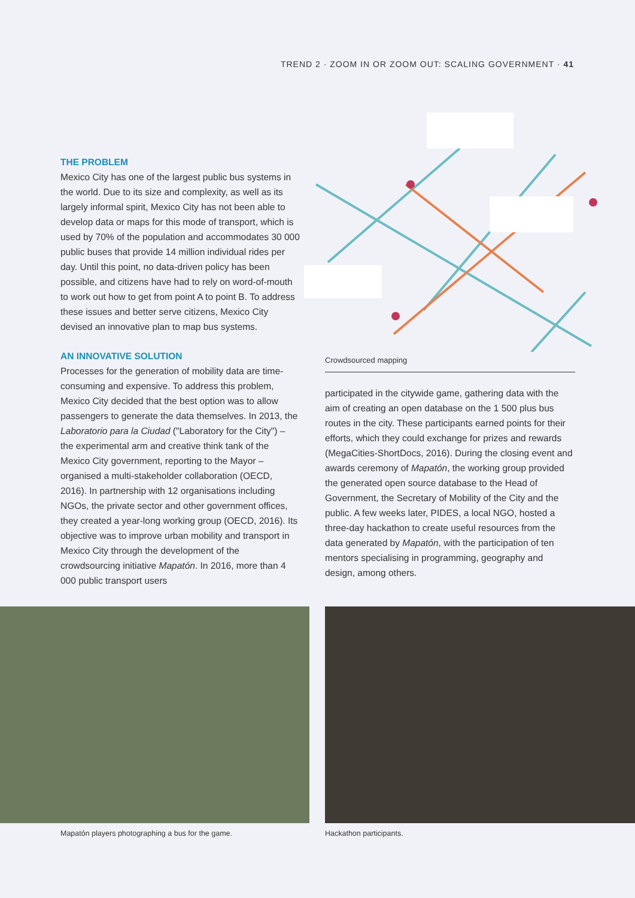TREND 2 · ZOOM IN OR ZOOM OUT: SCALING GOVERNMENT · 41
THE PROBLEM
Mexico City has one of the largest public bus systems in the world. Due to its size and complexity, as well as its largely informal spirit, Mexico City has not been able to develop data or maps for this mode of transport, which is used by 70% of the population and accommodates 30 000 public buses that provide 14 million individual rides per day. Until this point, no data-driven policy has been possible, and citizens have had to rely on word-of-mouth to work out how to get from point A to point B. To address these issues and better serve citizens, Mexico City devised an innovative plan to map bus systems.
AN INNOVATIVE SOLUTION
Processes for the generation of mobility data are time-consuming and expensive. To address this problem, Mexico City decided that the best option was to allow passengers to generate the data themselves. In 2013, the Laboratorio para la Ciudad ("Laboratory for the City") – the experimental arm and creative think tank of the Mexico City government, reporting to the Mayor – organised a multi-stakeholder collaboration (OECD, 2016). In partnership with 12 organisations including NGOs, the private sector and other government offices, they created a year-long working group (OECD, 2016). Its objective was to improve urban mobility and transport in Mexico City through the development of the crowdsourcing initiative Mapatón. In 2016, more than 4 000 public transport users
Crowdsourced mapping
participated in the citywide game, gathering data with the aim of creating an open database on the 1 500 plus bus routes in the city. These participants earned points for their efforts, which they could exchange for prizes and rewards (MegaCities-ShortDocs, 2016). During the closing event and awards ceremony of Mapatón, the working group provided the generated open source database to the Head of Government, the Secretary of Mobility of the City and the public. A few weeks later, PIDES, a local NGO, hosted a three-day hackathon to create useful resources from the data generated by Mapatón, with the participation of ten mentors specialising in programming, geography and design, among others.
Mapatón players photographing a bus for the game. Hackathon participants.